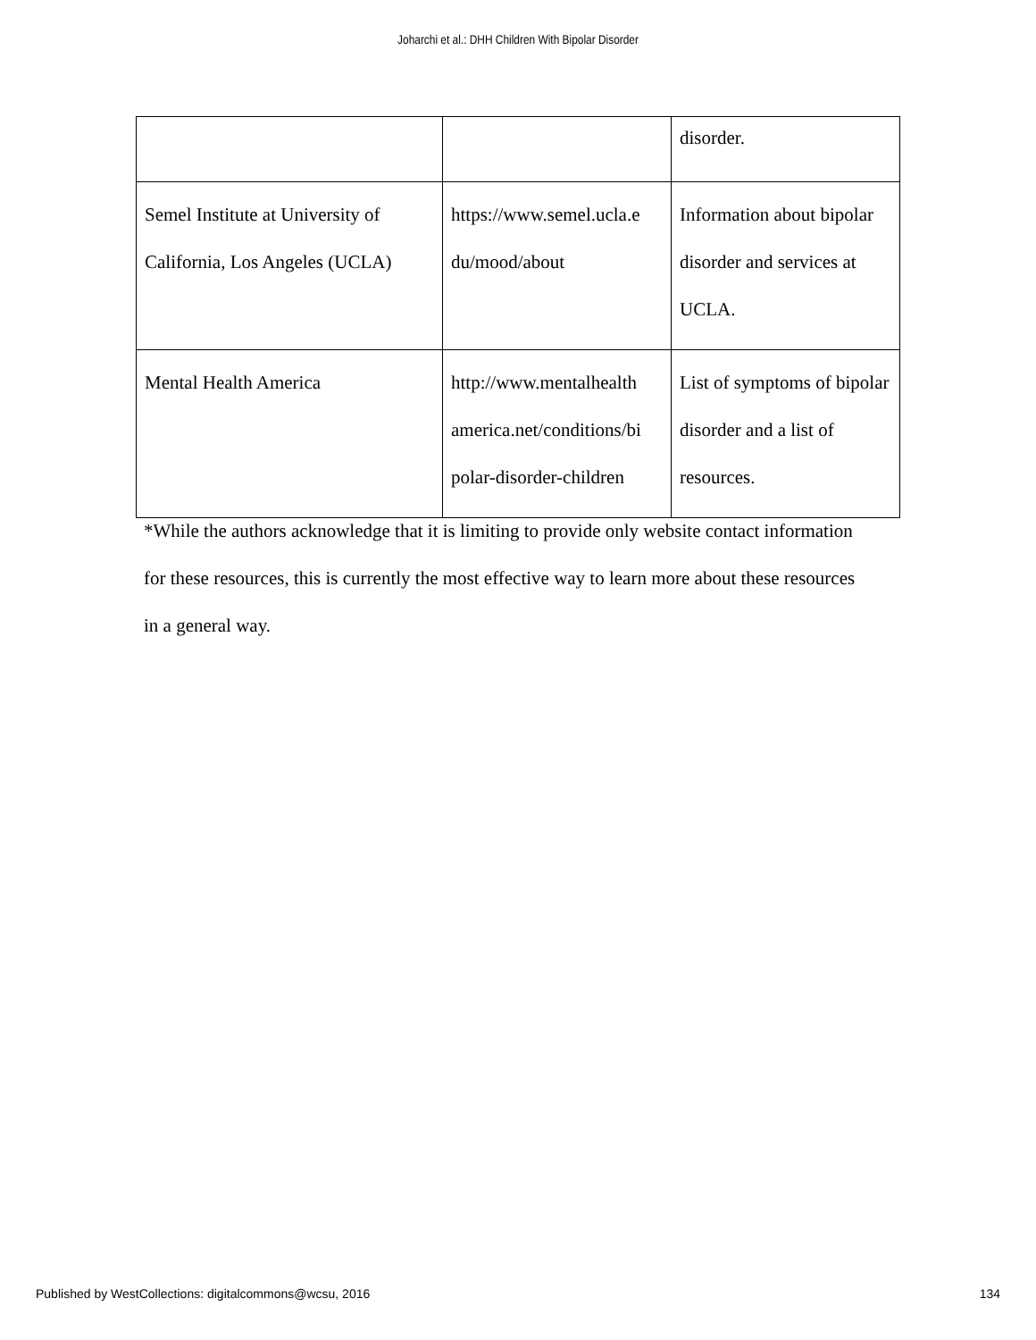Joharchi et al.: DHH Children With Bipolar Disorder
| | | disorder. |
| Semel Institute at University of California, Los Angeles (UCLA) | https://www.semel.ucla.e du/mood/about | Information about bipolar disorder and services at UCLA. |
| Mental Health America | http://www.mentalhealth america.net/conditions/bi polar-disorder-children | List of symptoms of bipolar disorder and a list of resources. |
*While the authors acknowledge that it is limiting to provide only website contact information for these resources, this is currently the most effective way to learn more about these resources in a general way.
Published by WestCollections: digitalcommons@wcsu, 2016 134